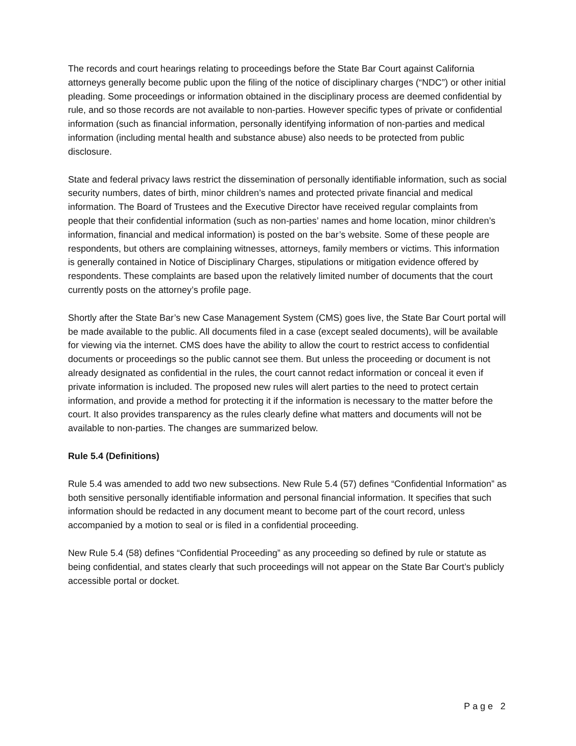The records and court hearings relating to proceedings before the State Bar Court against California attorneys generally become public upon the filing of the notice of disciplinary charges (“NDC”) or other initial pleading. Some proceedings or information obtained in the disciplinary process are deemed confidential by rule, and so those records are not available to non-parties. However specific types of private or confidential information (such as financial information, personally identifying information of non-parties and medical information (including mental health and substance abuse) also needs to be protected from public disclosure.
State and federal privacy laws restrict the dissemination of personally identifiable information, such as social security numbers, dates of birth, minor children’s names and protected private financial and medical information. The Board of Trustees and the Executive Director have received regular complaints from people that their confidential information (such as non-parties’ names and home location, minor children’s information, financial and medical information) is posted on the bar’s website. Some of these people are respondents, but others are complaining witnesses, attorneys, family members or victims. This information is generally contained in Notice of Disciplinary Charges, stipulations or mitigation evidence offered by respondents. These complaints are based upon the relatively limited number of documents that the court currently posts on the attorney’s profile page.
Shortly after the State Bar’s new Case Management System (CMS) goes live, the State Bar Court portal will be made available to the public. All documents filed in a case (except sealed documents), will be available for viewing via the internet. CMS does have the ability to allow the court to restrict access to confidential documents or proceedings so the public cannot see them. But unless the proceeding or document is not already designated as confidential in the rules, the court cannot redact information or conceal it even if private information is included. The proposed new rules will alert parties to the need to protect certain information, and provide a method for protecting it if the information is necessary to the matter before the court. It also provides transparency as the rules clearly define what matters and documents will not be available to non-parties. The changes are summarized below.
Rule 5.4 (Definitions)
Rule 5.4 was amended to add two new subsections. New Rule 5.4 (57) defines “Confidential Information” as both sensitive personally identifiable information and personal financial information. It specifies that such information should be redacted in any document meant to become part of the court record, unless accompanied by a motion to seal or is filed in a confidential proceeding.
New Rule 5.4 (58) defines “Confidential Proceeding” as any proceeding so defined by rule or statute as being confidential, and states clearly that such proceedings will not appear on the State Bar Court’s publicly accessible portal or docket.
Page 2